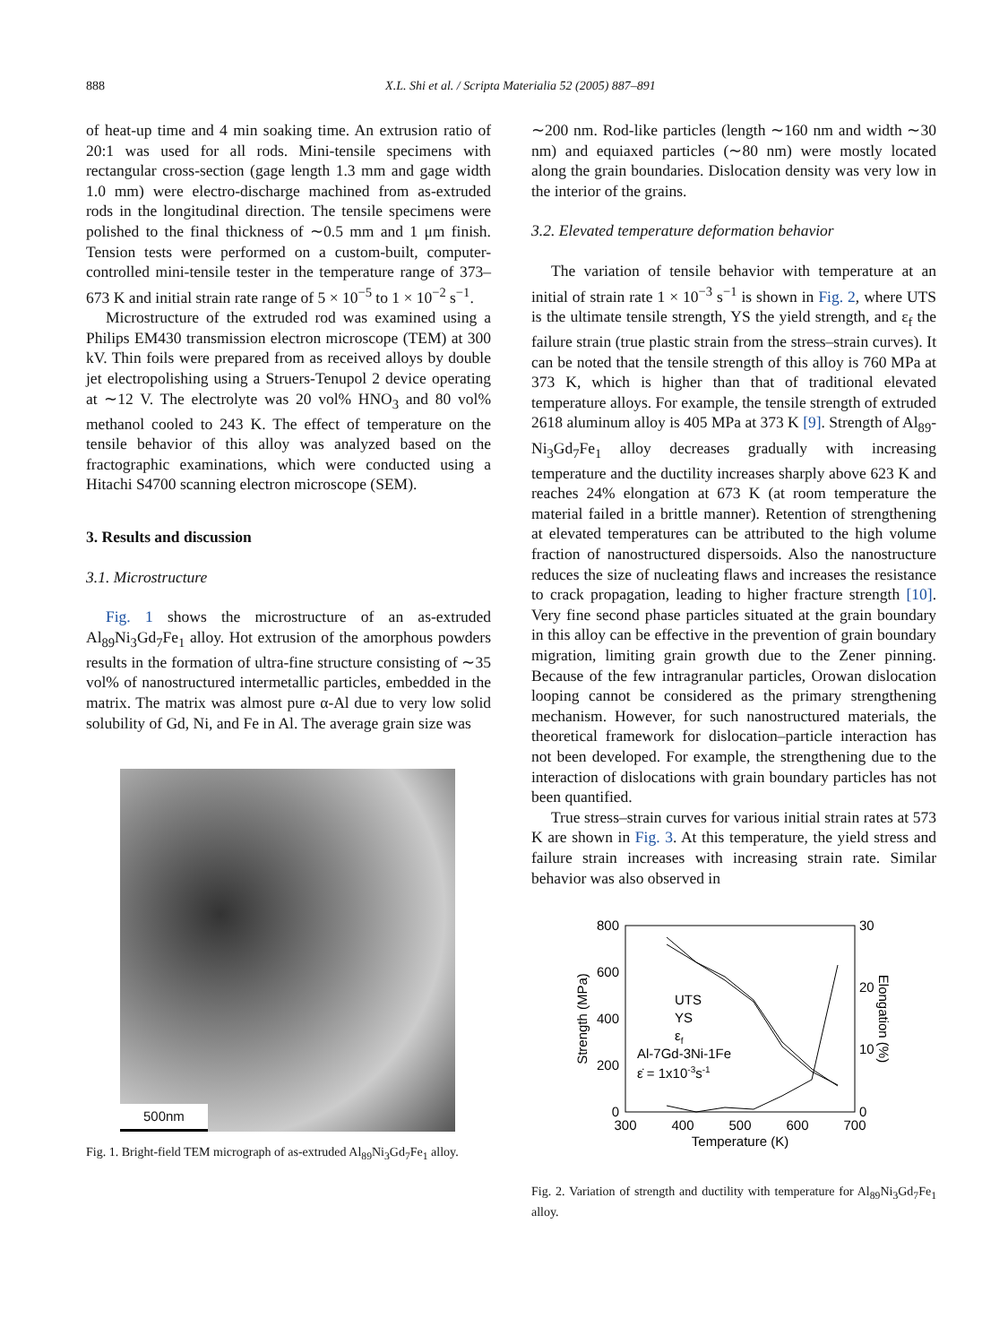888 X.L. Shi et al. / Scripta Materialia 52 (2005) 887–891
of heat-up time and 4 min soaking time. An extrusion ratio of 20:1 was used for all rods. Mini-tensile specimens with rectangular cross-section (gage length 1.3 mm and gage width 1.0 mm) were electro-discharge machined from as-extruded rods in the longitudinal direction. The tensile specimens were polished to the final thickness of ∼0.5 mm and 1 μm finish. Tension tests were performed on a custom-built, computer-controlled mini-tensile tester in the temperature range of 373–673 K and initial strain rate range of 5 × 10<sup>−5</sup> to 1 × 10<sup>−2</sup> s<sup>−1</sup>.
Microstructure of the extruded rod was examined using a Philips EM430 transmission electron microscope (TEM) at 300 kV. Thin foils were prepared from as received alloys by double jet electropolishing using a Struers-Tenupol 2 device operating at ∼12 V. The electrolyte was 20 vol% HNO<sub>3</sub> and 80 vol% methanol cooled to 243 K. The effect of temperature on the tensile behavior of this alloy was analyzed based on the fractographic examinations, which were conducted using a Hitachi S4700 scanning electron microscope (SEM).
3. Results and discussion
3.1. Microstructure
Fig. 1 shows the microstructure of an as-extruded Al<sub>89</sub>Ni<sub>3</sub>Gd<sub>7</sub>Fe<sub>1</sub> alloy. Hot extrusion of the amorphous powders results in the formation of ultra-fine structure consisting of ∼35 vol% of nanostructured intermetallic particles, embedded in the matrix. The matrix was almost pure α-Al due to very low solid solubility of Gd, Ni, and Fe in Al. The average grain size was
500nm
Fig. 1. Bright-field TEM micrograph of as-extruded Al<sub>89</sub>Ni<sub>3</sub>Gd<sub>7</sub>Fe<sub>1</sub> alloy.
∼200 nm. Rod-like particles (length ∼160 nm and width ∼30 nm) and equiaxed particles (∼80 nm) were mostly located along the grain boundaries. Dislocation density was very low in the interior of the grains.
3.2. Elevated temperature deformation behavior
The variation of tensile behavior with temperature at an initial of strain rate 1 × 10<sup>−3</sup> s<sup>−1</sup> is shown in Fig. 2, where UTS is the ultimate tensile strength, YS the yield strength, and ε<sub>f</sub> the failure strain (true plastic strain from the stress–strain curves). It can be noted that the tensile strength of this alloy is 760 MPa at 373 K, which is higher than that of traditional elevated temperature alloys. For example, the tensile strength of extruded 2618 aluminum alloy is 405 MPa at 373 K [9]. Strength of Al<sub>89</sub>-Ni<sub>3</sub>Gd<sub>7</sub>Fe<sub>1</sub> alloy decreases gradually with increasing temperature and the ductility increases sharply above 623 K and reaches 24% elongation at 673 K (at room temperature the material failed in a brittle manner). Retention of strengthening at elevated temperatures can be attributed to the high volume fraction of nanostructured dispersoids. Also the nanostructure reduces the size of nucleating flaws and increases the resistance to crack propagation, leading to higher fracture strength [10]. Very fine second phase particles situated at the grain boundary in this alloy can be effective in the prevention of grain boundary migration, limiting grain growth due to the Zener pinning. Because of the few intragranular particles, Orowan dislocation looping cannot be considered as the primary strengthening mechanism. However, for such nanostructured materials, the theoretical framework for dislocation–particle interaction has not been developed. For example, the strengthening due to the interaction of dislocations with grain boundary particles has not been quantified.
True stress–strain curves for various initial strain rates at 573 K are shown in Fig. 3. At this temperature, the yield stress and failure strain increases with increasing strain rate. Similar behavior was also observed in
800
600
400
200
0
30
20
10
0
300
400
500
600
700
Temperature (K)
Strength (MPa)
Elongation (%)
UTS
YS
εf
Al-7Gd-3Ni-1Fe
ε̇ = 1x10-3s-1
Fig. 2. Variation of strength and ductility with temperature for Al<sub>89</sub>Ni<sub>3</sub>Gd<sub>7</sub>Fe<sub>1</sub> alloy.